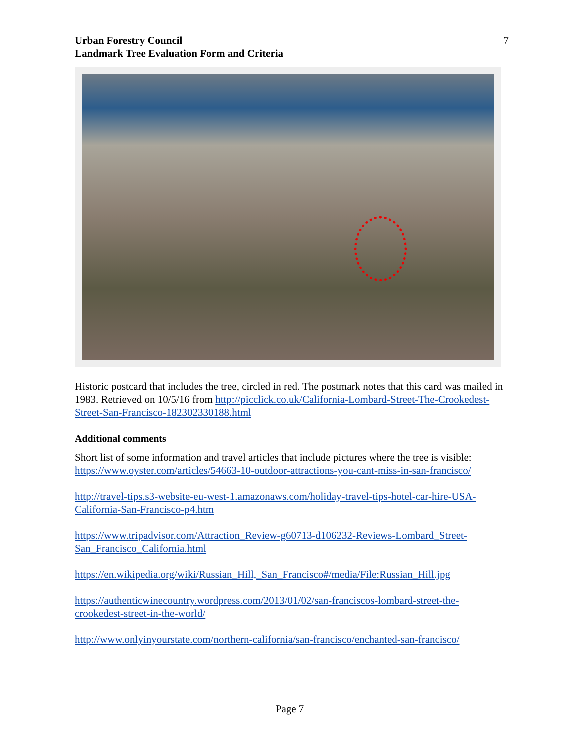Urban Forestry Council
Landmark Tree Evaluation Form and Criteria
7
Historic postcard that includes the tree, circled in red. The postmark notes that this card was mailed in 1983. Retrieved on 10/5/16 from http://picclick.co.uk/California-Lombard-Street-The-Crookedest-Street-San-Francisco-182302330188.html
Additional comments
Short list of some information and travel articles that include pictures where the tree is visible: https://www.oyster.com/articles/54663-10-outdoor-attractions-you-cant-miss-in-san-francisco/
http://travel-tips.s3-website-eu-west-1.amazonaws.com/holiday-travel-tips-hotel-car-hire-USA-California-San-Francisco-p4.htm
https://www.tripadvisor.com/Attraction_Review-g60713-d106232-Reviews-Lombard_Street-San_Francisco_California.html
https://en.wikipedia.org/wiki/Russian_Hill,_San_Francisco#/media/File:Russian_Hill.jpg
https://authenticwinecountry.wordpress.com/2013/01/02/san-franciscos-lombard-street-the-crookedest-street-in-the-world/
http://www.onlyinyourstate.com/northern-california/san-francisco/enchanted-san-francisco/
Page 7